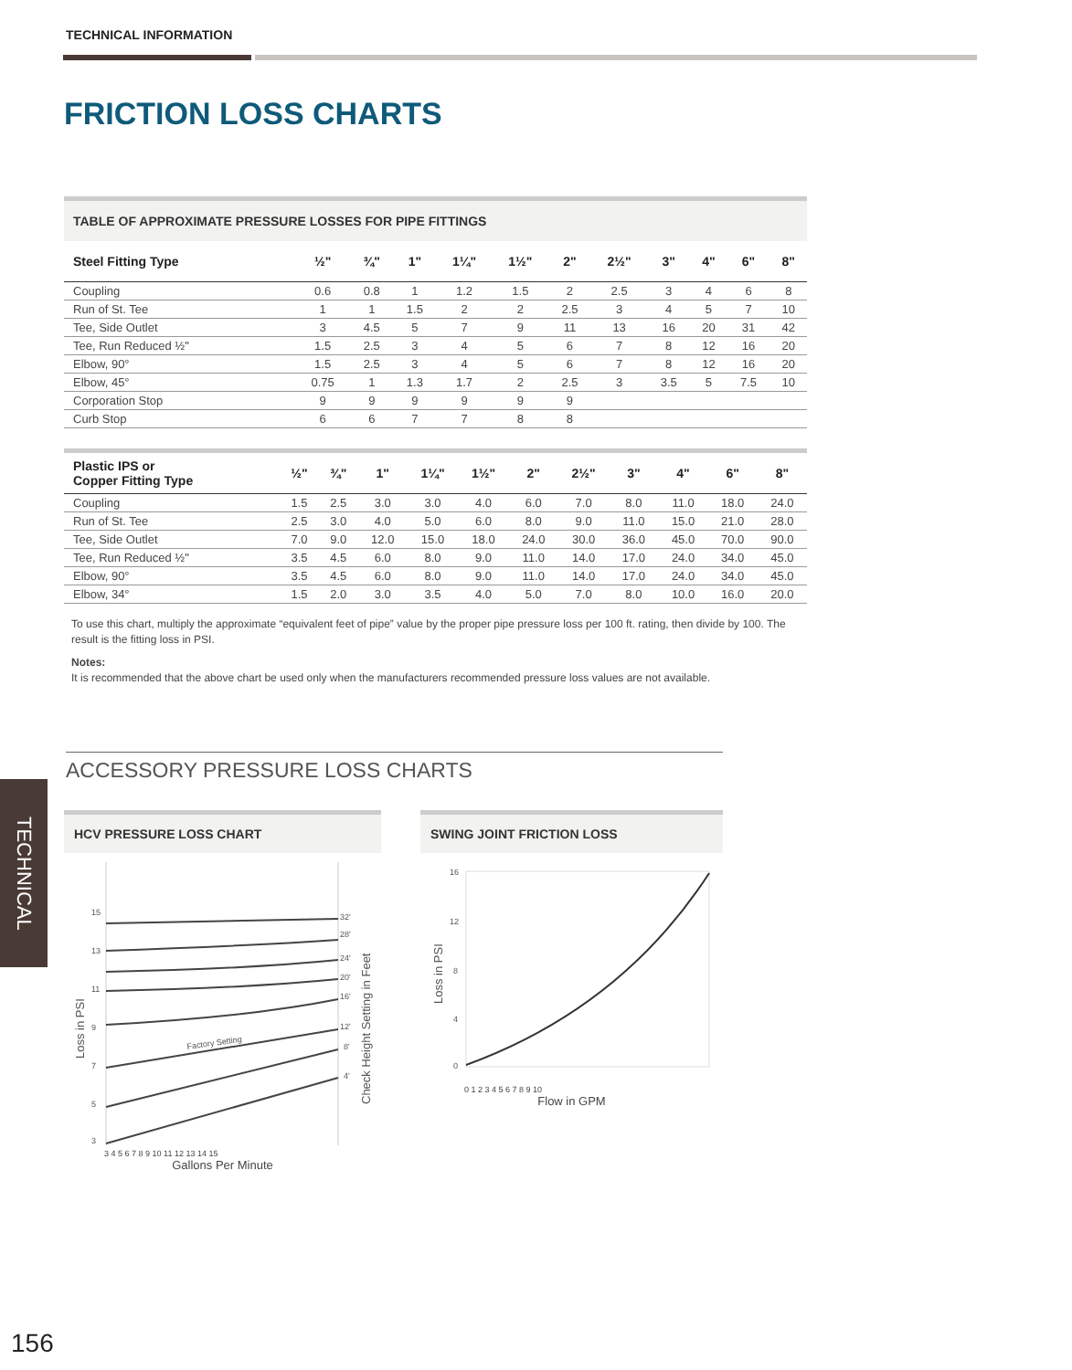TECHNICAL INFORMATION
FRICTION LOSS CHARTS
TABLE OF APPROXIMATE PRESSURE LOSSES FOR PIPE FITTINGS
| Steel Fitting Type | ½" | ¾" | 1" | 1¼" | 1½" | 2" | 2½" | 3" | 4" | 6" | 8" |
| --- | --- | --- | --- | --- | --- | --- | --- | --- | --- | --- | --- |
| Coupling | 0.6 | 0.8 | 1 | 1.2 | 1.5 | 2 | 2.5 | 3 | 4 | 6 | 8 |
| Run of St. Tee | 1 | 1 | 1.5 | 2 | 2 | 2.5 | 3 | 4 | 5 | 7 | 10 |
| Tee, Side Outlet | 3 | 4.5 | 5 | 7 | 9 | 11 | 13 | 16 | 20 | 31 | 42 |
| Tee, Run Reduced ½" | 1.5 | 2.5 | 3 | 4 | 5 | 6 | 7 | 8 | 12 | 16 | 20 |
| Elbow, 90° | 1.5 | 2.5 | 3 | 4 | 5 | 6 | 7 | 8 | 12 | 16 | 20 |
| Elbow, 45° | 0.75 | 1 | 1.3 | 1.7 | 2 | 2.5 | 3 | 3.5 | 5 | 7.5 | 10 |
| Corporation Stop | 9 | 9 | 9 | 9 | 9 | 9 | | | | | |
| Curb Stop | 6 | 6 | 7 | 7 | 8 | 8 | | | | | |
| Plastic IPS or Copper Fitting Type | ½" | ¾" | 1" | 1¼" | 1½" | 2" | 2½" | 3" | 4" | 6" | 8" |
| --- | --- | --- | --- | --- | --- | --- | --- | --- | --- | --- | --- |
| Coupling | 1.5 | 2.5 | 3.0 | 3.0 | 4.0 | 6.0 | 7.0 | 8.0 | 11.0 | 18.0 | 24.0 |
| Run of St. Tee | 2.5 | 3.0 | 4.0 | 5.0 | 6.0 | 8.0 | 9.0 | 11.0 | 15.0 | 21.0 | 28.0 |
| Tee, Side Outlet | 7.0 | 9.0 | 12.0 | 15.0 | 18.0 | 24.0 | 30.0 | 36.0 | 45.0 | 70.0 | 90.0 |
| Tee, Run Reduced ½" | 3.5 | 4.5 | 6.0 | 8.0 | 9.0 | 11.0 | 14.0 | 17.0 | 24.0 | 34.0 | 45.0 |
| Elbow, 90° | 3.5 | 4.5 | 6.0 | 8.0 | 9.0 | 11.0 | 14.0 | 17.0 | 24.0 | 34.0 | 45.0 |
| Elbow, 34° | 1.5 | 2.0 | 3.0 | 3.5 | 4.0 | 5.0 | 7.0 | 8.0 | 10.0 | 16.0 | 20.0 |
To use this chart, multiply the approximate “equivalent feet of pipe” value by the proper pipe pressure loss per 100 ft. rating, then divide by 100. The result is the fitting loss in PSI.
Notes:
It is recommended that the above chart be used only when the manufacturers recommended pressure loss values are not available.
ACCESSORY PRESSURE LOSS CHARTS
TECHNICAL
HCV PRESSURE LOSS CHART
32'
28'
24'
20'
16'
12'
8'
4'
Factory Setting
15
13
11
9
7
5
3
Loss in PSI
Check Height Setting in Feet
3 4 5 6 7 8 9 10 11 12 13 14 15
Gallons Per Minute
SWING JOINT FRICTION LOSS
16
12
8
4
0
Loss in PSI
0 1 2 3 4 5 6 7 8 9 10
Flow in GPM
156